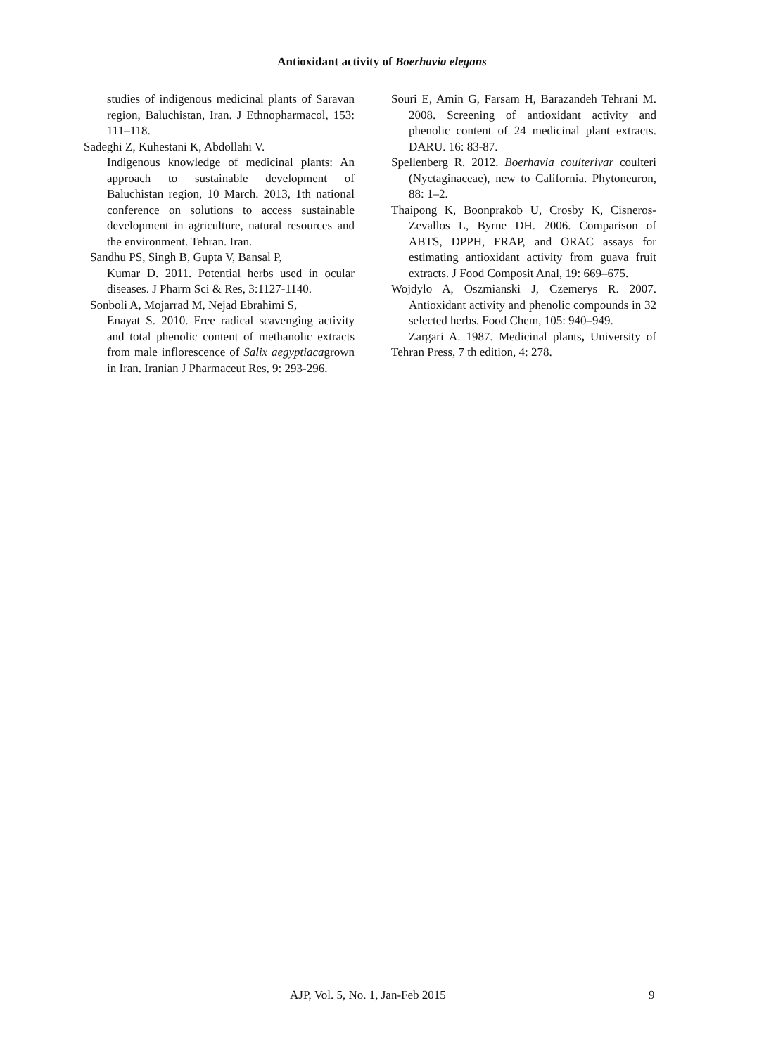Antioxidant activity of Boerhavia elegans
studies of indigenous medicinal plants of Saravan region, Baluchistan, Iran. J Ethnopharmacol, 153: 111–118.
Sadeghi Z, Kuhestani K, Abdollahi V.
Indigenous knowledge of medicinal plants: An approach to sustainable development of Baluchistan region, 10 March. 2013, 1th national conference on solutions to access sustainable development in agriculture, natural resources and the environment. Tehran. Iran.
Sandhu PS, Singh B, Gupta V, Bansal P,
Kumar D. 2011. Potential herbs used in ocular diseases. J Pharm Sci & Res, 3:1127-1140.
Sonboli A, Mojarrad M, Nejad Ebrahimi S,
Enayat S. 2010. Free radical scavenging activity and total phenolic content of methanolic extracts from male inflorescence of Salix aegyptiacagrown in Iran. Iranian J Pharmaceut Res, 9: 293-296.
Souri E, Amin G, Farsam H, Barazandeh Tehrani M. 2008. Screening of antioxidant activity and phenolic content of 24 medicinal plant extracts. DARU. 16: 83-87.
Spellenberg R. 2012. Boerhavia coulterivar coulteri (Nyctaginaceae), new to California. Phytoneuron, 88: 1–2.
Thaipong K, Boonprakob U, Crosby K, Cisneros-Zevallos L, Byrne DH. 2006. Comparison of ABTS, DPPH, FRAP, and ORAC assays for estimating antioxidant activity from guava fruit extracts. J Food Composit Anal, 19: 669–675.
Wojdylo A, Oszmianski J, Czemerys R. 2007. Antioxidant activity and phenolic compounds in 32 selected herbs. Food Chem, 105: 940–949.
Zargari A. 1987. Medicinal plants, University of Tehran Press, 7 th edition, 4: 278.
AJP, Vol. 5, No. 1, Jan-Feb 2015
9